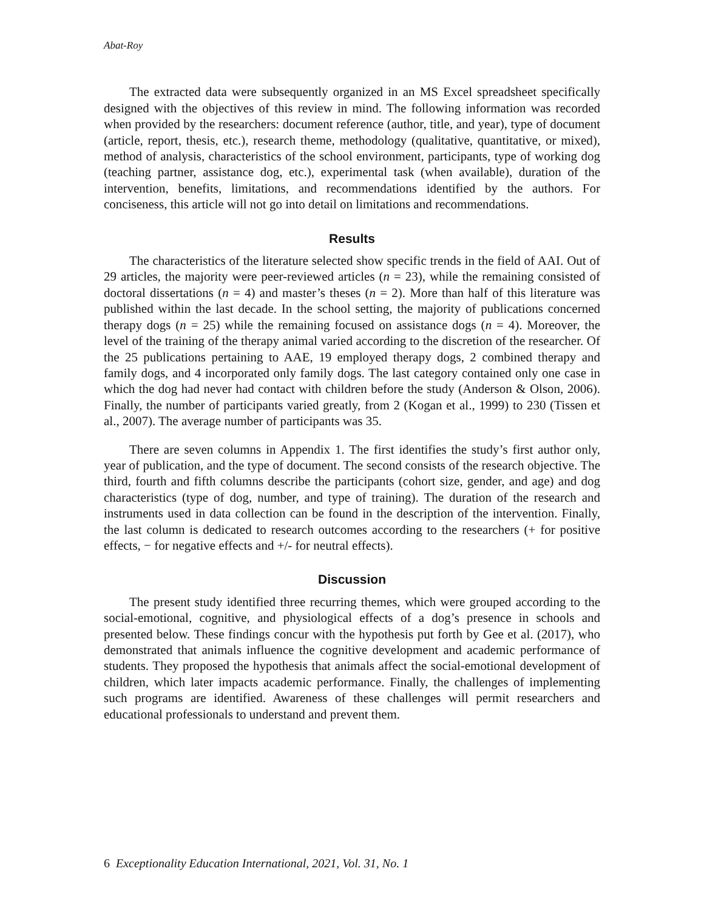Abat-Roy
The extracted data were subsequently organized in an MS Excel spreadsheet specifically designed with the objectives of this review in mind. The following information was recorded when provided by the researchers: document reference (author, title, and year), type of document (article, report, thesis, etc.), research theme, methodology (qualitative, quantitative, or mixed), method of analysis, characteristics of the school environment, participants, type of working dog (teaching partner, assistance dog, etc.), experimental task (when available), duration of the intervention, benefits, limitations, and recommendations identified by the authors. For conciseness, this article will not go into detail on limitations and recommendations.
Results
The characteristics of the literature selected show specific trends in the field of AAI. Out of 29 articles, the majority were peer-reviewed articles (n = 23), while the remaining consisted of doctoral dissertations (n = 4) and master’s theses (n = 2). More than half of this literature was published within the last decade. In the school setting, the majority of publications concerned therapy dogs (n = 25) while the remaining focused on assistance dogs (n = 4). Moreover, the level of the training of the therapy animal varied according to the discretion of the researcher. Of the 25 publications pertaining to AAE, 19 employed therapy dogs, 2 combined therapy and family dogs, and 4 incorporated only family dogs. The last category contained only one case in which the dog had never had contact with children before the study (Anderson & Olson, 2006). Finally, the number of participants varied greatly, from 2 (Kogan et al., 1999) to 230 (Tissen et al., 2007). The average number of participants was 35.
There are seven columns in Appendix 1. The first identifies the study’s first author only, year of publication, and the type of document. The second consists of the research objective. The third, fourth and fifth columns describe the participants (cohort size, gender, and age) and dog characteristics (type of dog, number, and type of training). The duration of the research and instruments used in data collection can be found in the description of the intervention. Finally, the last column is dedicated to research outcomes according to the researchers (+ for positive effects, − for negative effects and +/- for neutral effects).
Discussion
The present study identified three recurring themes, which were grouped according to the social-emotional, cognitive, and physiological effects of a dog’s presence in schools and presented below. These findings concur with the hypothesis put forth by Gee et al. (2017), who demonstrated that animals influence the cognitive development and academic performance of students. They proposed the hypothesis that animals affect the social-emotional development of children, which later impacts academic performance. Finally, the challenges of implementing such programs are identified. Awareness of these challenges will permit researchers and educational professionals to understand and prevent them.
6 Exceptionality Education International, 2021, Vol. 31, No. 1